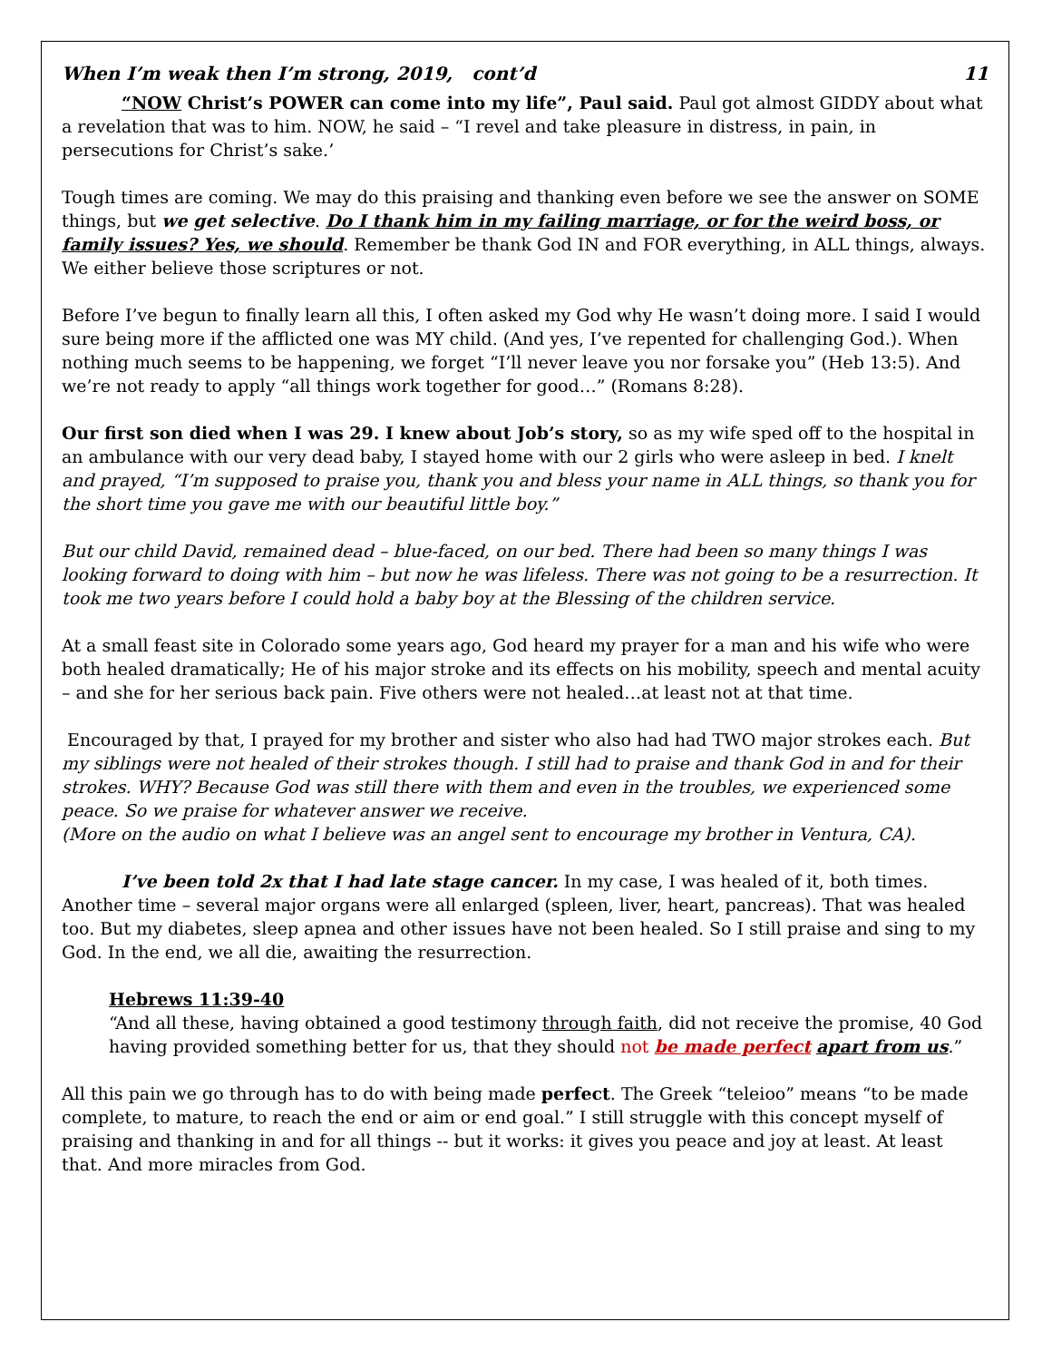When I’m weak then I’m strong, 2019, cont’d 11
“NOW Christ’s POWER can come into my life”, Paul said. Paul got almost GIDDY about what a revelation that was to him. NOW, he said – “I revel and take pleasure in distress, in pain, in persecutions for Christ’s sake.’
Tough times are coming. We may do this praising and thanking even before we see the answer on SOME things, but we get selective. Do I thank him in my failing marriage, or for the weird boss, or family issues? Yes, we should. Remember be thank God IN and FOR everything, in ALL things, always. We either believe those scriptures or not.
Before I’ve begun to finally learn all this, I often asked my God why He wasn’t doing more. I said I would sure being more if the afflicted one was MY child. (And yes, I’ve repented for challenging God.). When nothing much seems to be happening, we forget “I’ll never leave you nor forsake you” (Heb 13:5). And we’re not ready to apply “all things work together for good…” (Romans 8:28).
Our first son died when I was 29. I knew about Job’s story, so as my wife sped off to the hospital in an ambulance with our very dead baby, I stayed home with our 2 girls who were asleep in bed. I knelt and prayed, “I’m supposed to praise you, thank you and bless your name in ALL things, so thank you for the short time you gave me with our beautiful little boy.”
But our child David, remained dead – blue-faced, on our bed. There had been so many things I was looking forward to doing with him – but now he was lifeless. There was not going to be a resurrection. It took me two years before I could hold a baby boy at the Blessing of the children service.
At a small feast site in Colorado some years ago, God heard my prayer for a man and his wife who were both healed dramatically; He of his major stroke and its effects on his mobility, speech and mental acuity – and she for her serious back pain. Five others were not healed…at least not at that time.
Encouraged by that, I prayed for my brother and sister who also had had TWO major strokes each. But my siblings were not healed of their strokes though. I still had to praise and thank God in and for their strokes. WHY? Because God was still there with them and even in the troubles, we experienced some peace. So we praise for whatever answer we receive.
(More on the audio on what I believe was an angel sent to encourage my brother in Ventura, CA).
I’ve been told 2x that I had late stage cancer. In my case, I was healed of it, both times. Another time – several major organs were all enlarged (spleen, liver, heart, pancreas). That was healed too. But my diabetes, sleep apnea and other issues have not been healed. So I still praise and sing to my God. In the end, we all die, awaiting the resurrection.
Hebrews 11:39-40
“And all these, having obtained a good testimony through faith, did not receive the promise, 40 God having provided something better for us, that they should not be made perfect apart from us.”
All this pain we go through has to do with being made perfect. The Greek “teleioo” means “to be made complete, to mature, to reach the end or aim or end goal.” I still struggle with this concept myself of praising and thanking in and for all things -- but it works: it gives you peace and joy at least. At least that. And more miracles from God.